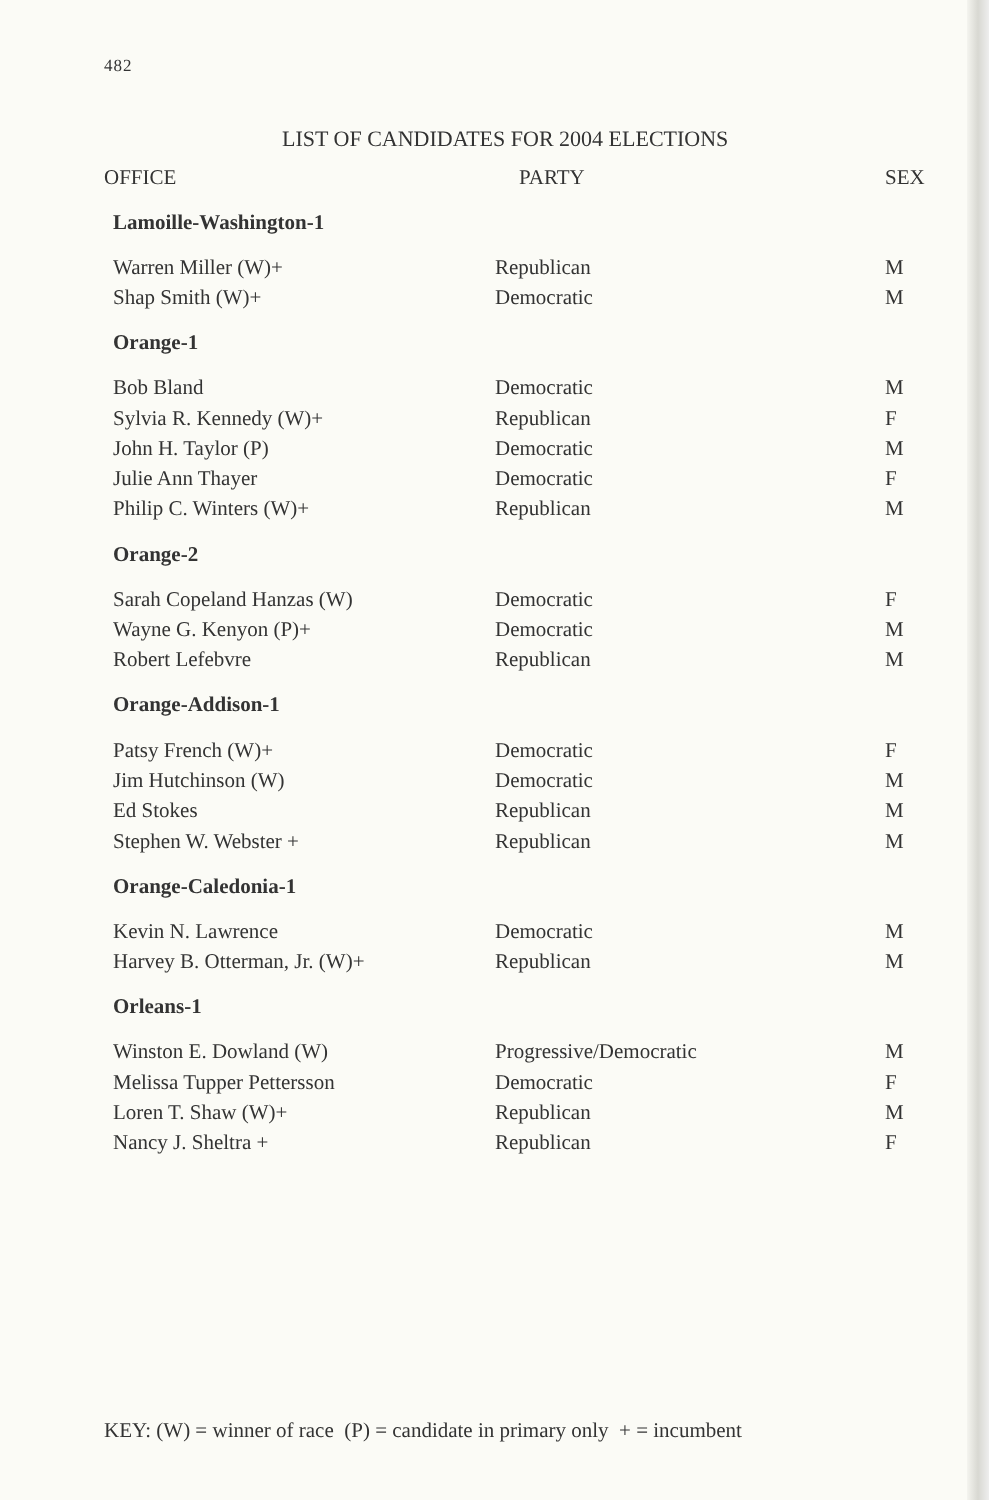482
LIST OF CANDIDATES FOR 2004 ELECTIONS
| OFFICE | PARTY | SEX |
| --- | --- | --- |
| Lamoille-Washington-1 | | |
| Warren Miller (W)+ | Republican | M |
| Shap Smith (W)+ | Democratic | M |
| Orange-1 | | |
| Bob Bland | Democratic | M |
| Sylvia R. Kennedy (W)+ | Republican | F |
| John H. Taylor (P) | Democratic | M |
| Julie Ann Thayer | Democratic | F |
| Philip C. Winters (W)+ | Republican | M |
| Orange-2 | | |
| Sarah Copeland Hanzas (W) | Democratic | F |
| Wayne G. Kenyon (P)+ | Democratic | M |
| Robert Lefebvre | Republican | M |
| Orange-Addison-1 | | |
| Patsy French (W)+ | Democratic | F |
| Jim Hutchinson (W) | Democratic | M |
| Ed Stokes | Republican | M |
| Stephen W. Webster + | Republican | M |
| Orange-Caledonia-1 | | |
| Kevin N. Lawrence | Democratic | M |
| Harvey B. Otterman, Jr. (W)+ | Republican | M |
| Orleans-1 | | |
| Winston E. Dowland (W) | Progressive/Democratic | M |
| Melissa Tupper Pettersson | Democratic | F |
| Loren T. Shaw (W)+ | Republican | M |
| Nancy J. Sheltra + | Republican | F |
KEY: (W) = winner of race (P) = candidate in primary only + = incumbent